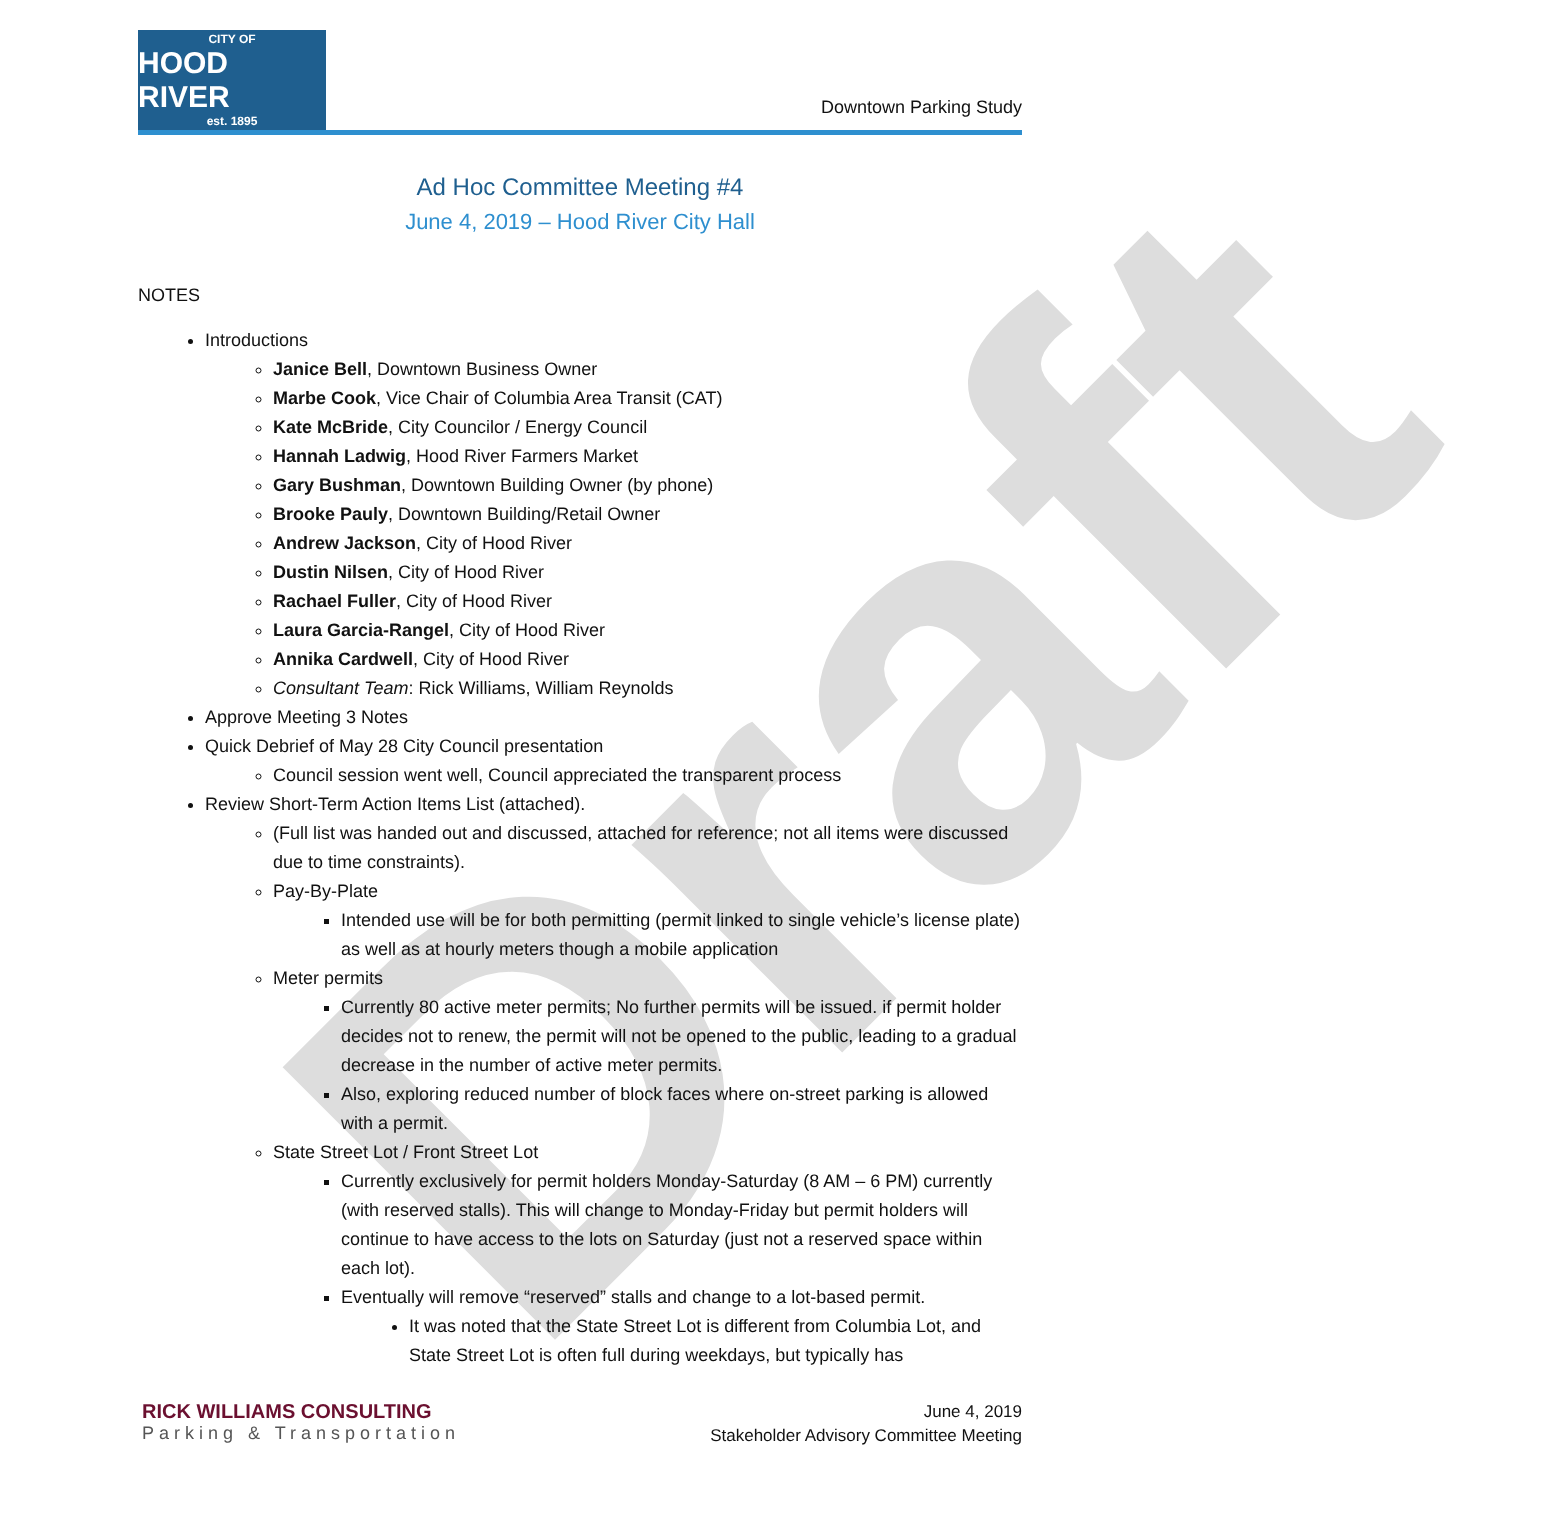Draft
CITY OF
HOOD RIVER
est. 1895
Downtown Parking Study
Ad Hoc Committee Meeting #4
June 4, 2019 – Hood River City Hall
NOTES
Introductions
Janice Bell, Downtown Business Owner
Marbe Cook, Vice Chair of Columbia Area Transit (CAT)
Kate McBride, City Councilor / Energy Council
Hannah Ladwig, Hood River Farmers Market
Gary Bushman, Downtown Building Owner (by phone)
Brooke Pauly, Downtown Building/Retail Owner
Andrew Jackson, City of Hood River
Dustin Nilsen, City of Hood River
Rachael Fuller, City of Hood River
Laura Garcia-Rangel, City of Hood River
Annika Cardwell, City of Hood River
Consultant Team: Rick Williams, William Reynolds
Approve Meeting 3 Notes
Quick Debrief of May 28 City Council presentation
Council session went well, Council appreciated the transparent process
Review Short-Term Action Items List (attached).
(Full list was handed out and discussed, attached for reference; not all items were discussed due to time constraints).
Pay-By-Plate
Intended use will be for both permitting (permit linked to single vehicle’s license plate) as well as at hourly meters though a mobile application
Meter permits
Currently 80 active meter permits; No further permits will be issued. if permit holder decides not to renew, the permit will not be opened to the public, leading to a gradual decrease in the number of active meter permits.
Also, exploring reduced number of block faces where on-street parking is allowed with a permit.
State Street Lot / Front Street Lot
Currently exclusively for permit holders Monday-Saturday (8 AM – 6 PM) currently (with reserved stalls). This will change to Monday-Friday but permit holders will continue to have access to the lots on Saturday (just not a reserved space within each lot).
Eventually will remove “reserved” stalls and change to a lot-based permit.
It was noted that the State Street Lot is different from Columbia Lot, and State Street Lot is often full during weekdays, but typically has
RICK WILLIAMS CONSULTING
Parking & Transportation
June 4, 2019
Stakeholder Advisory Committee Meeting